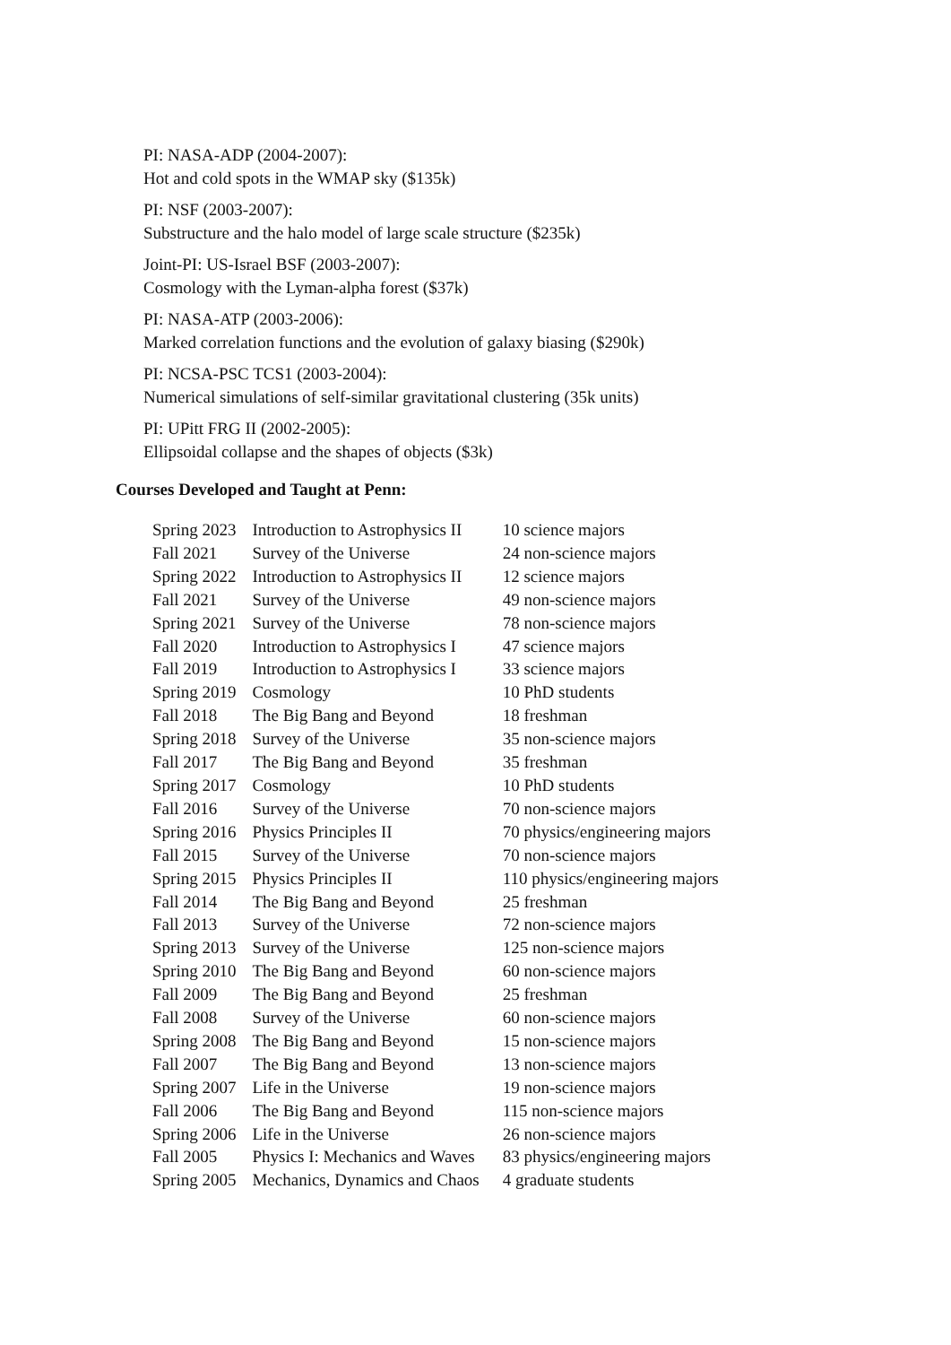PI: NASA-ADP (2004-2007):
Hot and cold spots in the WMAP sky ($135k)
PI: NSF (2003-2007):
Substructure and the halo model of large scale structure ($235k)
Joint-PI: US-Israel BSF (2003-2007):
Cosmology with the Lyman-alpha forest ($37k)
PI: NASA-ATP (2003-2006):
Marked correlation functions and the evolution of galaxy biasing ($290k)
PI: NCSA-PSC TCS1 (2003-2004):
Numerical simulations of self-similar gravitational clustering (35k units)
PI: UPitt FRG II (2002-2005):
Ellipsoidal collapse and the shapes of objects ($3k)
Courses Developed and Taught at Penn:
| Spring 2023 | Introduction to Astrophysics II | 10 science majors |
| Fall 2021 | Survey of the Universe | 24 non-science majors |
| Spring 2022 | Introduction to Astrophysics II | 12 science majors |
| Fall 2021 | Survey of the Universe | 49 non-science majors |
| Spring 2021 | Survey of the Universe | 78 non-science majors |
| Fall 2020 | Introduction to Astrophysics I | 47 science majors |
| Fall 2019 | Introduction to Astrophysics I | 33 science majors |
| Spring 2019 | Cosmology | 10 PhD students |
| Fall 2018 | The Big Bang and Beyond | 18 freshman |
| Spring 2018 | Survey of the Universe | 35 non-science majors |
| Fall 2017 | The Big Bang and Beyond | 35 freshman |
| Spring 2017 | Cosmology | 10 PhD students |
| Fall 2016 | Survey of the Universe | 70 non-science majors |
| Spring 2016 | Physics Principles II | 70 physics/engineering majors |
| Fall 2015 | Survey of the Universe | 70 non-science majors |
| Spring 2015 | Physics Principles II | 110 physics/engineering majors |
| Fall 2014 | The Big Bang and Beyond | 25 freshman |
| Fall 2013 | Survey of the Universe | 72 non-science majors |
| Spring 2013 | Survey of the Universe | 125 non-science majors |
| Spring 2010 | The Big Bang and Beyond | 60 non-science majors |
| Fall 2009 | The Big Bang and Beyond | 25 freshman |
| Fall 2008 | Survey of the Universe | 60 non-science majors |
| Spring 2008 | The Big Bang and Beyond | 15 non-science majors |
| Fall 2007 | The Big Bang and Beyond | 13 non-science majors |
| Spring 2007 | Life in the Universe | 19 non-science majors |
| Fall 2006 | The Big Bang and Beyond | 115 non-science majors |
| Spring 2006 | Life in the Universe | 26 non-science majors |
| Fall 2005 | Physics I: Mechanics and Waves | 83 physics/engineering majors |
| Spring 2005 | Mechanics, Dynamics and Chaos | 4 graduate students |